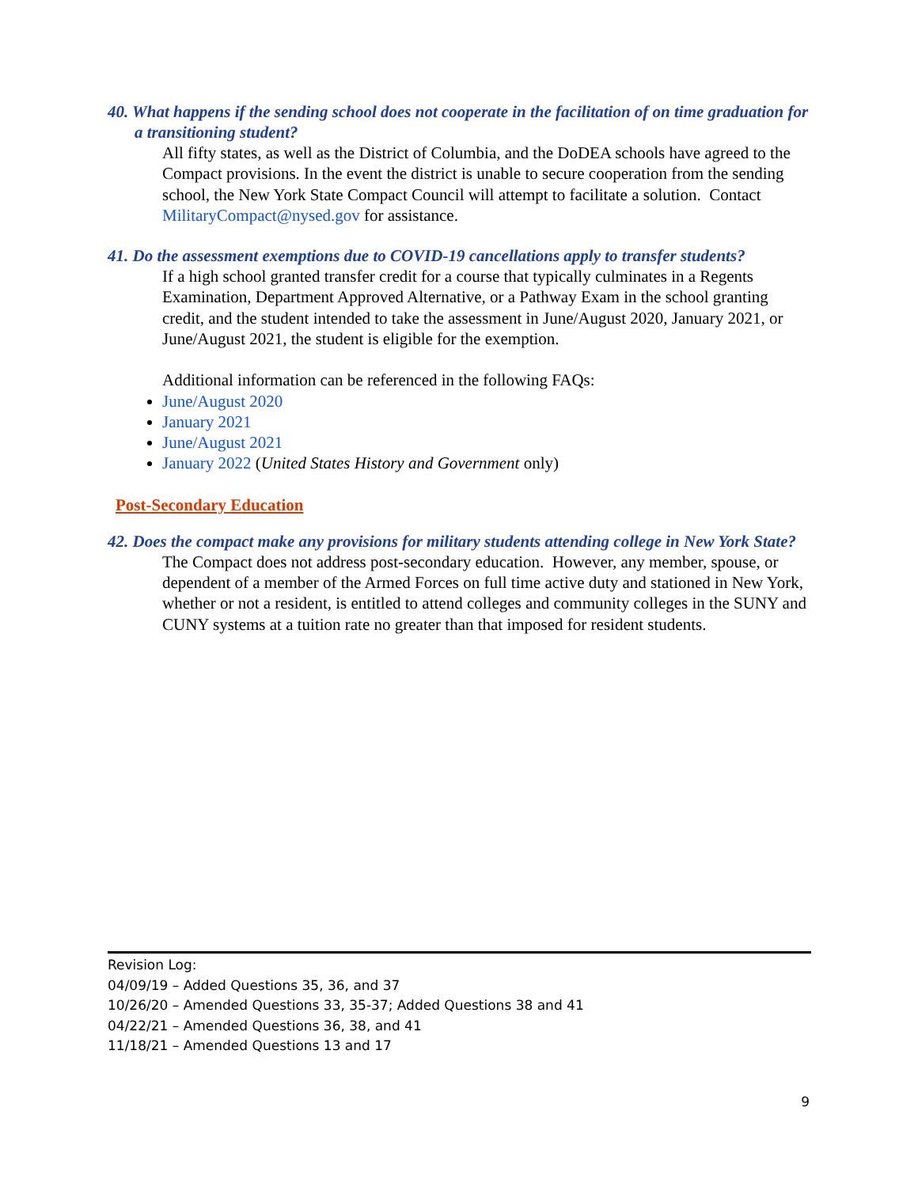40. What happens if the sending school does not cooperate in the facilitation of on time graduation for a transitioning student?
All fifty states, as well as the District of Columbia, and the DoDEA schools have agreed to the Compact provisions. In the event the district is unable to secure cooperation from the sending school, the New York State Compact Council will attempt to facilitate a solution. Contact MilitaryCompact@nysed.gov for assistance.
41. Do the assessment exemptions due to COVID-19 cancellations apply to transfer students?
If a high school granted transfer credit for a course that typically culminates in a Regents Examination, Department Approved Alternative, or a Pathway Exam in the school granting credit, and the student intended to take the assessment in June/August 2020, January 2021, or June/August 2021, the student is eligible for the exemption.
Additional information can be referenced in the following FAQs:
June/August 2020
January 2021
June/August 2021
January 2022 (United States History and Government only)
Post-Secondary Education
42. Does the compact make any provisions for military students attending college in New York State?
The Compact does not address post-secondary education. However, any member, spouse, or dependent of a member of the Armed Forces on full time active duty and stationed in New York, whether or not a resident, is entitled to attend colleges and community colleges in the SUNY and CUNY systems at a tuition rate no greater than that imposed for resident students.
Revision Log:
04/09/19 – Added Questions 35, 36, and 37
10/26/20 – Amended Questions 33, 35-37; Added Questions 38 and 41
04/22/21 – Amended Questions 36, 38, and 41
11/18/21 – Amended Questions 13 and 17
9